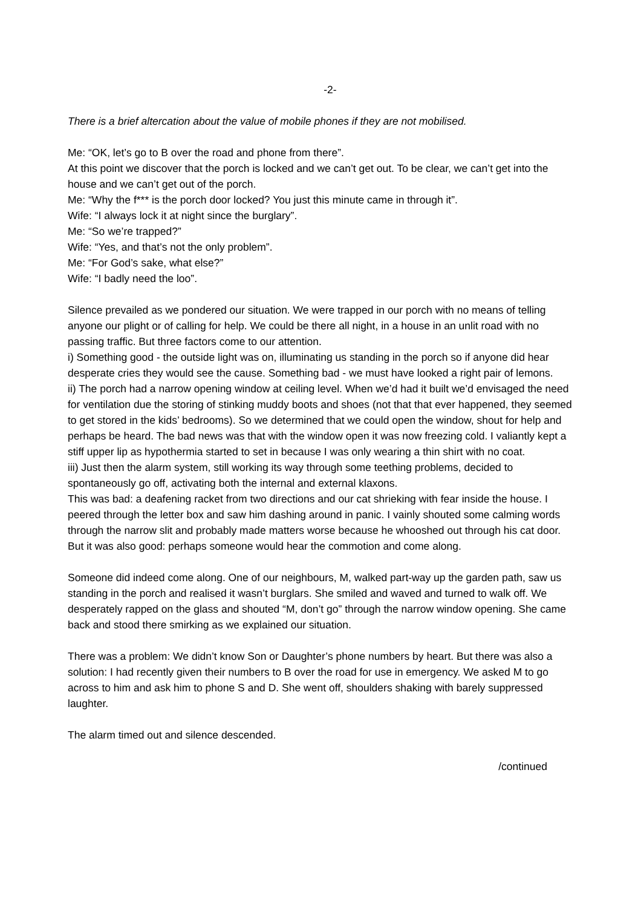-2-
There is a brief altercation about the value of mobile phones if they are not mobilised.
Me: “OK, let’s go to B over the road and phone from there”.
At this point we discover that the porch is locked and we can’t get out. To be clear, we can’t get into the house and we can’t get out of the porch.
Me: “Why the f*** is the porch door locked? You just this minute came in through it”.
Wife: “I always lock it at night since the burglary”.
Me: “So we’re trapped?”
Wife: “Yes, and that’s not the only problem”.
Me: “For God’s sake, what else?”
Wife: “I badly need the loo”.
Silence prevailed as we pondered our situation. We were trapped in our porch with no means of telling anyone our plight or of calling for help. We could be there all night, in a house in an unlit road with no passing traffic. But three factors come to our attention.
i) Something good - the outside light was on, illuminating us standing in the porch so if anyone did hear desperate cries they would see the cause. Something bad - we must have looked a right pair of lemons.
ii) The porch had a narrow opening window at ceiling level. When we’d had it built we’d envisaged the need for ventilation due the storing of stinking muddy boots and shoes (not that that ever happened, they seemed to get stored in the kids’ bedrooms). So we determined that we could open the window, shout for help and perhaps be heard. The bad news was that with the window open it was now freezing cold. I valiantly kept a stiff upper lip as hypothermia started to set in because I was only wearing a thin shirt with no coat.
iii) Just then the alarm system, still working its way through some teething problems, decided to spontaneously go off, activating both the internal and external klaxons.
This was bad: a deafening racket from two directions and our cat shrieking with fear inside the house. I peered through the letter box and saw him dashing around in panic. I vainly shouted some calming words through the narrow slit and probably made matters worse because he whooshed out through his cat door. But it was also good: perhaps someone would hear the commotion and come along.
Someone did indeed come along. One of our neighbours, M, walked part-way up the garden path, saw us standing in the porch and realised it wasn’t burglars. She smiled and waved and turned to walk off. We desperately rapped on the glass and shouted “M, don’t go” through the narrow window opening. She came back and stood there smirking as we explained our situation.
There was a problem: We didn’t know Son or Daughter’s phone numbers by heart. But there was also a solution: I had recently given their numbers to B over the road for use in emergency. We asked M to go across to him and ask him to phone S and D. She went off, shoulders shaking with barely suppressed laughter.
The alarm timed out and silence descended.
/continued